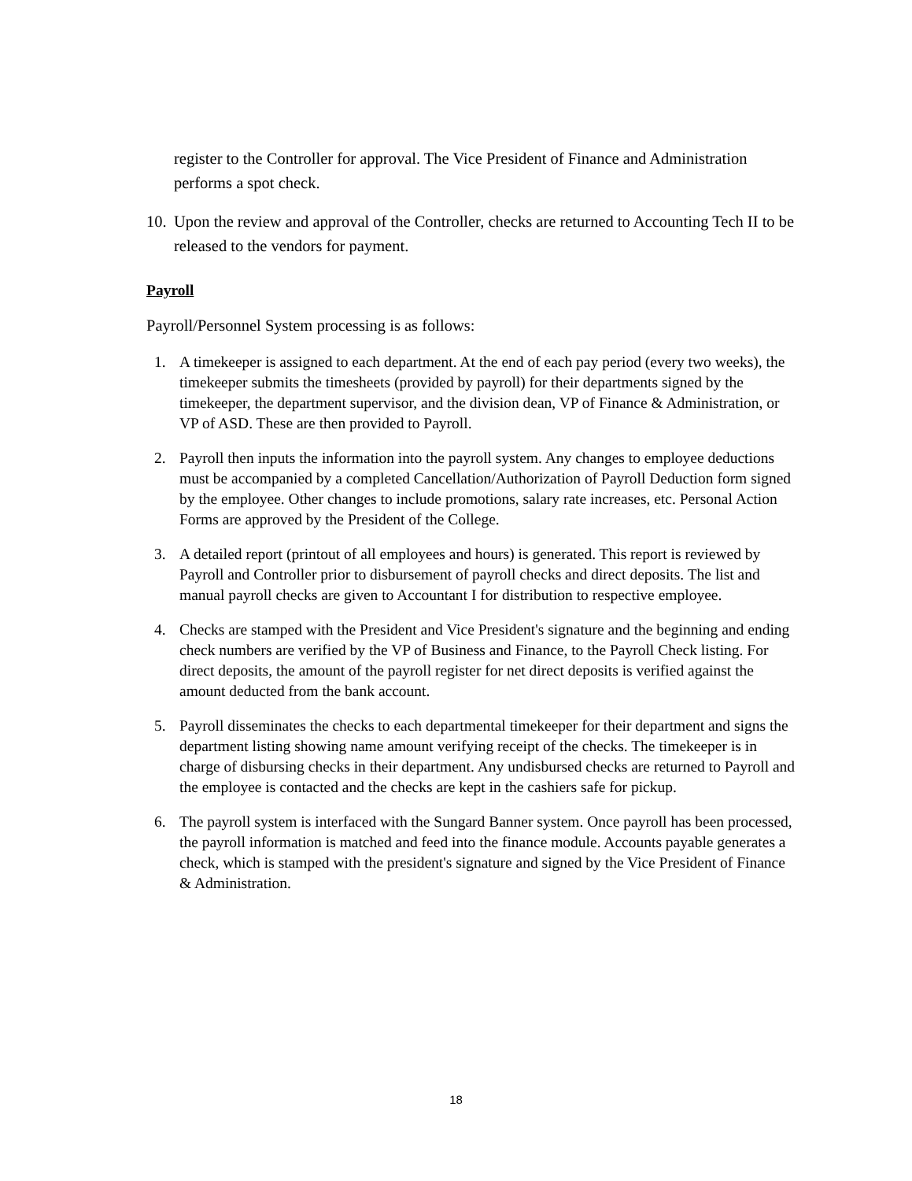register to the Controller for approval. The Vice President of Finance and Administration performs a spot check.
10. Upon the review and approval of the Controller, checks are returned to Accounting Tech II to be released to the vendors for payment.
Payroll
Payroll/Personnel System processing is as follows:
1. A timekeeper is assigned to each department. At the end of each pay period (every two weeks), the timekeeper submits the timesheets (provided by payroll) for their departments signed by the timekeeper, the department supervisor, and the division dean, VP of Finance & Administration, or VP of ASD. These are then provided to Payroll.
2. Payroll then inputs the information into the payroll system. Any changes to employee deductions must be accompanied by a completed Cancellation/Authorization of Payroll Deduction form signed by the employee. Other changes to include promotions, salary rate increases, etc. Personal Action Forms are approved by the President of the College.
3. A detailed report (printout of all employees and hours) is generated. This report is reviewed by Payroll and Controller prior to disbursement of payroll checks and direct deposits. The list and manual payroll checks are given to Accountant I for distribution to respective employee.
4. Checks are stamped with the President and Vice President's signature and the beginning and ending check numbers are verified by the VP of Business and Finance, to the Payroll Check listing. For direct deposits, the amount of the payroll register for net direct deposits is verified against the amount deducted from the bank account.
5. Payroll disseminates the checks to each departmental timekeeper for their department and signs the department listing showing name amount verifying receipt of the checks. The timekeeper is in charge of disbursing checks in their department. Any undisbursed checks are returned to Payroll and the employee is contacted and the checks are kept in the cashiers safe for pickup.
6. The payroll system is interfaced with the Sungard Banner system. Once payroll has been processed, the payroll information is matched and feed into the finance module. Accounts payable generates a check, which is stamped with the president's signature and signed by the Vice President of Finance & Administration.
18